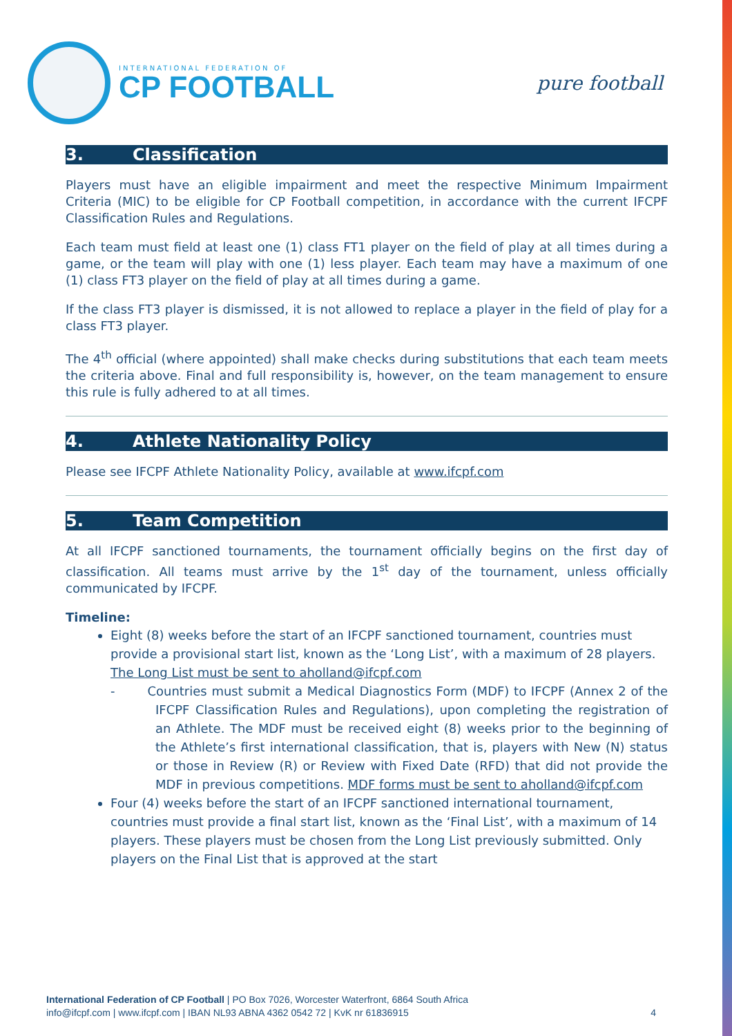INTERNATIONAL FEDERATION OF
CP FOOTBALL
pure football
3. Classification
Players must have an eligible impairment and meet the respective Minimum Impairment Criteria (MIC) to be eligible for CP Football competition, in accordance with the current IFCPF Classification Rules and Regulations.
Each team must field at least one (1) class FT1 player on the field of play at all times during a game, or the team will play with one (1) less player. Each team may have a maximum of one (1) class FT3 player on the field of play at all times during a game.
If the class FT3 player is dismissed, it is not allowed to replace a player in the field of play for a class FT3 player.
The 4<sup>th</sup> official (where appointed) shall make checks during substitutions that each team meets the criteria above. Final and full responsibility is, however, on the team management to ensure this rule is fully adhered to at all times.
4. Athlete Nationality Policy
Please see IFCPF Athlete Nationality Policy, available at www.ifcpf.com
5. Team Competition
At all IFCPF sanctioned tournaments, the tournament officially begins on the first day of classification. All teams must arrive by the 1<sup>st</sup> day of the tournament, unless officially communicated by IFCPF.
Timeline:
Eight (8) weeks before the start of an IFCPF sanctioned tournament, countries must provide a provisional start list, known as the ‘Long List’, with a maximum of 28 players.
The Long List must be sent to aholland@ifcpf.com
- Countries must submit a Medical Diagnostics Form (MDF) to IFCPF (Annex 2 of the IFCPF Classification Rules and Regulations), upon completing the registration of an Athlete. The MDF must be received eight (8) weeks prior to the beginning of the Athlete’s first international classification, that is, players with New (N) status or those in Review (R) or Review with Fixed Date (RFD) that did not provide the MDF in previous competitions. MDF forms must be sent to aholland@ifcpf.com
Four (4) weeks before the start of an IFCPF sanctioned international tournament, countries must provide a final start list, known as the ‘Final List’, with a maximum of 14 players. These players must be chosen from the Long List previously submitted. Only players on the Final List that is approved at the start
International Federation of CP Football | PO Box 7026, Worcester Waterfront, 6864 South Africa
info@ifcpf.com | www.ifcpf.com | IBAN NL93 ABNA 4362 0542 72 | KvK nr 61836915 4